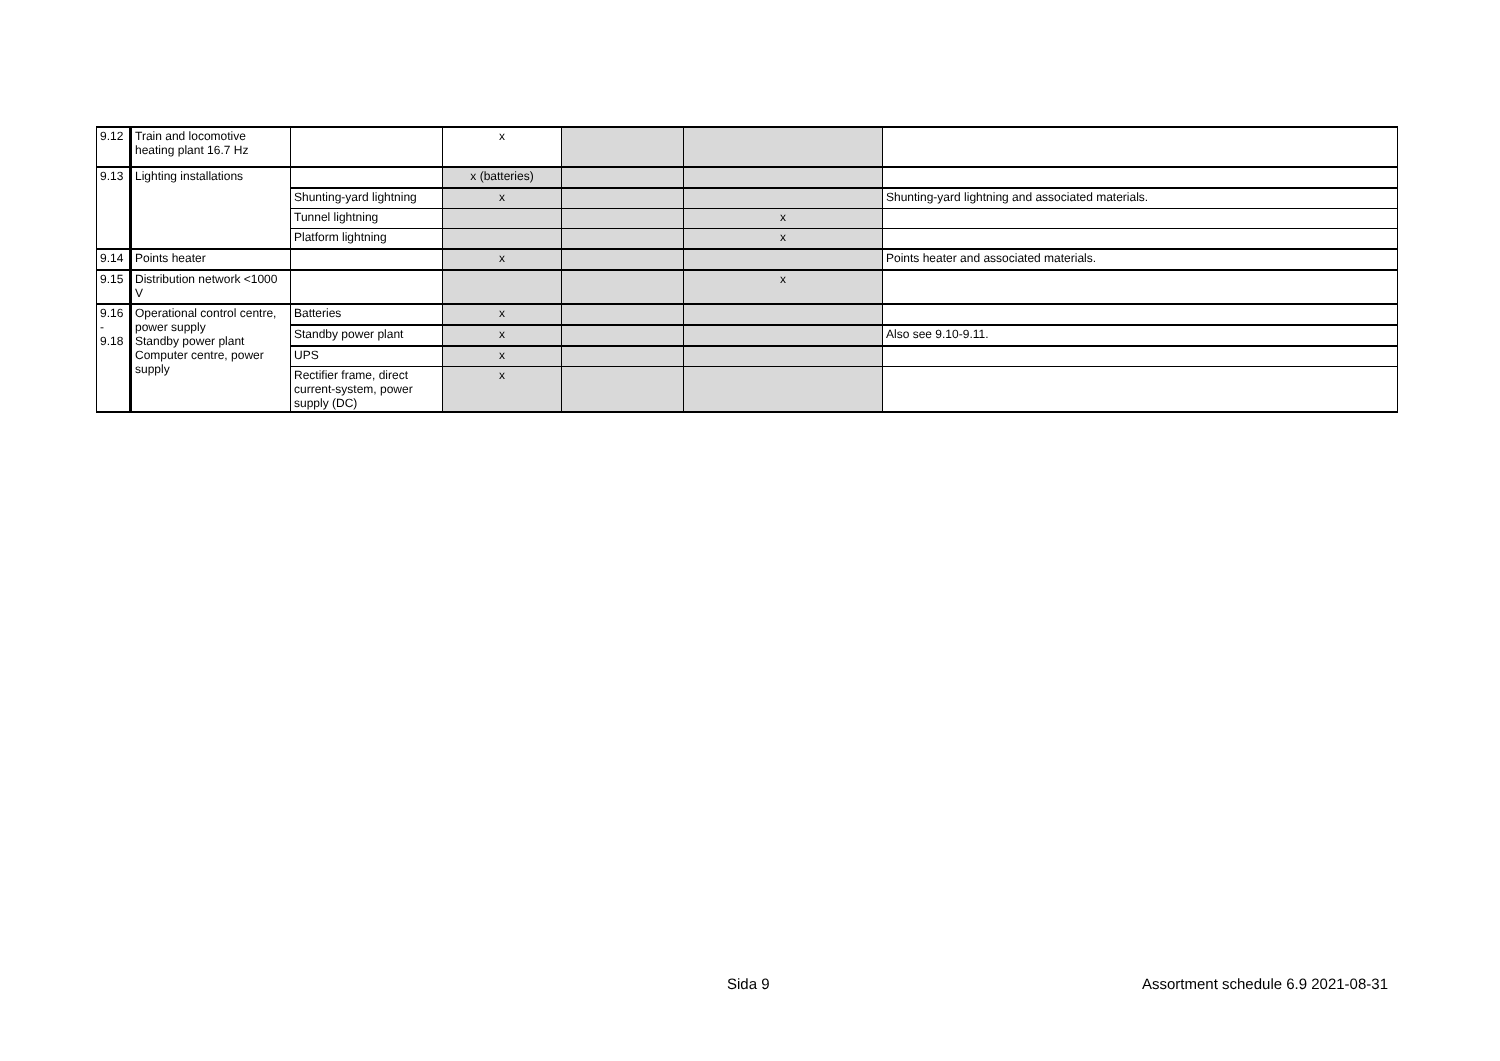| 9.12 | Train and locomotive heating plant 16.7 Hz | | x | | | |
| 9.13 | Lighting installations | | x (batteries) | | | |
| | | Shunting-yard lightning | x | | | Shunting-yard lightning and associated materials. |
| | | Tunnel lightning | | | x | |
| | | Platform lightning | | | x | |
| 9.14 | Points heater | | x | | | Points heater and associated materials. |
| 9.15 | Distribution network <1000 V | | | | x | |
| 9.16 - 9.18 | Operational control centre, power supply Standby power plant Computer centre, power supply | Batteries | x | | | |
| | | Standby power plant | x | | | Also see 9.10-9.11. |
| | | UPS | x | | | |
| | | Rectifier frame, direct current-system, power supply (DC) | x | | | |
Sida 9
Assortment schedule 6.9 2021-08-31